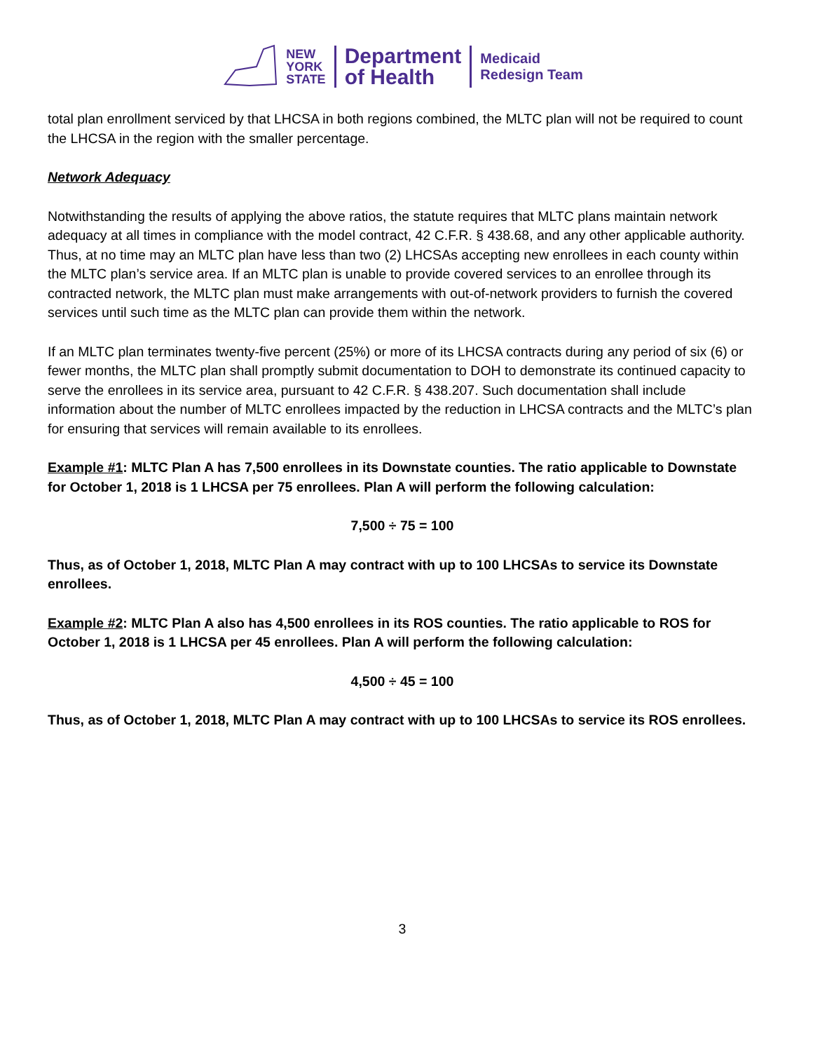NEW
YORK
STATE
Department
of Health
Medicaid
Redesign Team
total plan enrollment serviced by that LHCSA in both regions combined, the MLTC plan will not be required to count the LHCSA in the region with the smaller percentage.
Network Adequacy
Notwithstanding the results of applying the above ratios, the statute requires that MLTC plans maintain network adequacy at all times in compliance with the model contract, 42 C.F.R. § 438.68, and any other applicable authority. Thus, at no time may an MLTC plan have less than two (2) LHCSAs accepting new enrollees in each county within the MLTC plan’s service area. If an MLTC plan is unable to provide covered services to an enrollee through its contracted network, the MLTC plan must make arrangements with out-of-network providers to furnish the covered services until such time as the MLTC plan can provide them within the network.
If an MLTC plan terminates twenty-five percent (25%) or more of its LHCSA contracts during any period of six (6) or fewer months, the MLTC plan shall promptly submit documentation to DOH to demonstrate its continued capacity to serve the enrollees in its service area, pursuant to 42 C.F.R. § 438.207. Such documentation shall include information about the number of MLTC enrollees impacted by the reduction in LHCSA contracts and the MLTC’s plan for ensuring that services will remain available to its enrollees.
Example #1: MLTC Plan A has 7,500 enrollees in its Downstate counties. The ratio applicable to Downstate for October 1, 2018 is 1 LHCSA per 75 enrollees. Plan A will perform the following calculation:
7,500 ÷ 75 = 100
Thus, as of October 1, 2018, MLTC Plan A may contract with up to 100 LHCSAs to service its Downstate enrollees.
Example #2: MLTC Plan A also has 4,500 enrollees in its ROS counties. The ratio applicable to ROS for October 1, 2018 is 1 LHCSA per 45 enrollees. Plan A will perform the following calculation:
4,500 ÷ 45 = 100
Thus, as of October 1, 2018, MLTC Plan A may contract with up to 100 LHCSAs to service its ROS enrollees.
3